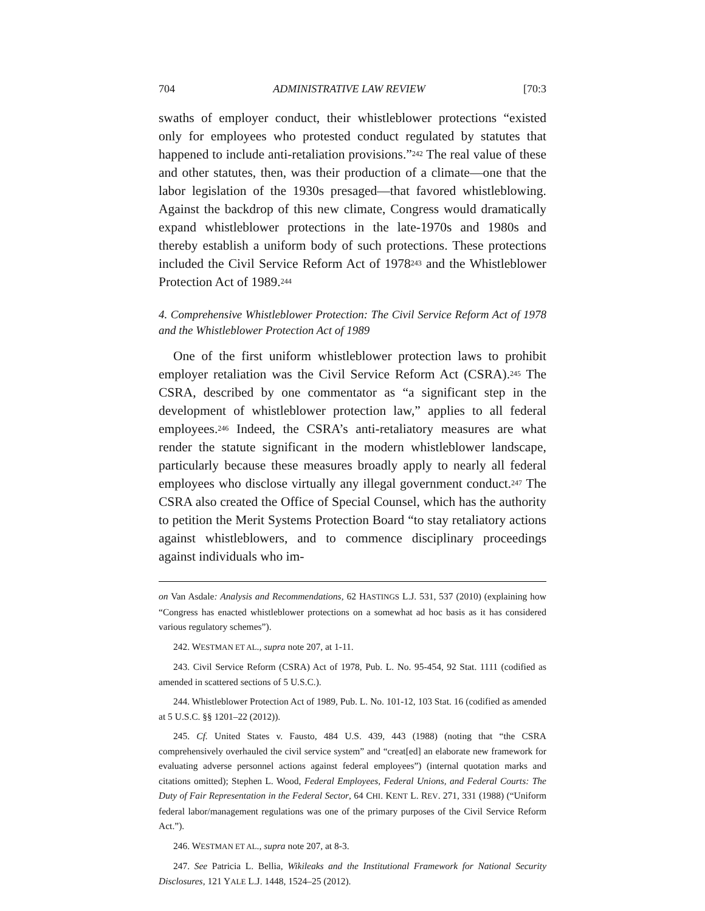704 ADMINISTRATIVE LAW REVIEW [70:3
swaths of employer conduct, their whistleblower protections “existed only for employees who protested conduct regulated by statutes that happened to include anti-retaliation provisions.”<sup>242</sup> The real value of these and other statutes, then, was their production of a climate—one that the labor legislation of the 1930s presaged—that favored whistleblowing. Against the backdrop of this new climate, Congress would dramatically expand whistleblower protections in the late-1970s and 1980s and thereby establish a uniform body of such protections. These protections included the Civil Service Reform Act of 1978<sup>243</sup> and the Whistleblower Protection Act of 1989.<sup>244</sup>
4. Comprehensive Whistleblower Protection: The Civil Service Reform Act of 1978 and the Whistleblower Protection Act of 1989
One of the first uniform whistleblower protection laws to prohibit employer retaliation was the Civil Service Reform Act (CSRA).<sup>245</sup> The CSRA, described by one commentator as “a significant step in the development of whistleblower protection law,” applies to all federal employees.<sup>246</sup> Indeed, the CSRA’s anti-retaliatory measures are what render the statute significant in the modern whistleblower landscape, particularly because these measures broadly apply to nearly all federal employees who disclose virtually any illegal government conduct.<sup>247</sup> The CSRA also created the Office of Special Counsel, which has the authority to petition the Merit Systems Protection Board “to stay retaliatory actions against whistleblowers, and to commence disciplinary proceedings against individuals who im-
on Van Asdale: Analysis and Recommendations, 62 HASTINGS L.J. 531, 537 (2010) (explaining how “Congress has enacted whistleblower protections on a somewhat ad hoc basis as it has considered various regulatory schemes”).
242. WESTMAN ET AL., supra note 207, at 1-11.
243. Civil Service Reform (CSRA) Act of 1978, Pub. L. No. 95-454, 92 Stat. 1111 (codified as amended in scattered sections of 5 U.S.C.).
244. Whistleblower Protection Act of 1989, Pub. L. No. 101-12, 103 Stat. 16 (codified as amended at 5 U.S.C. §§ 1201–22 (2012)).
245. Cf. United States v. Fausto, 484 U.S. 439, 443 (1988) (noting that “the CSRA comprehensively overhauled the civil service system” and “creat[ed] an elaborate new framework for evaluating adverse personnel actions against federal employees”) (internal quotation marks and citations omitted); Stephen L. Wood, Federal Employees, Federal Unions, and Federal Courts: The Duty of Fair Representation in the Federal Sector, 64 CHI. KENT L. REV. 271, 331 (1988) (“Uniform federal labor/management regulations was one of the primary purposes of the Civil Service Reform Act.”).
246. WESTMAN ET AL., supra note 207, at 8-3.
247. See Patricia L. Bellia, Wikileaks and the Institutional Framework for National Security Disclosures, 121 YALE L.J. 1448, 1524–25 (2012).